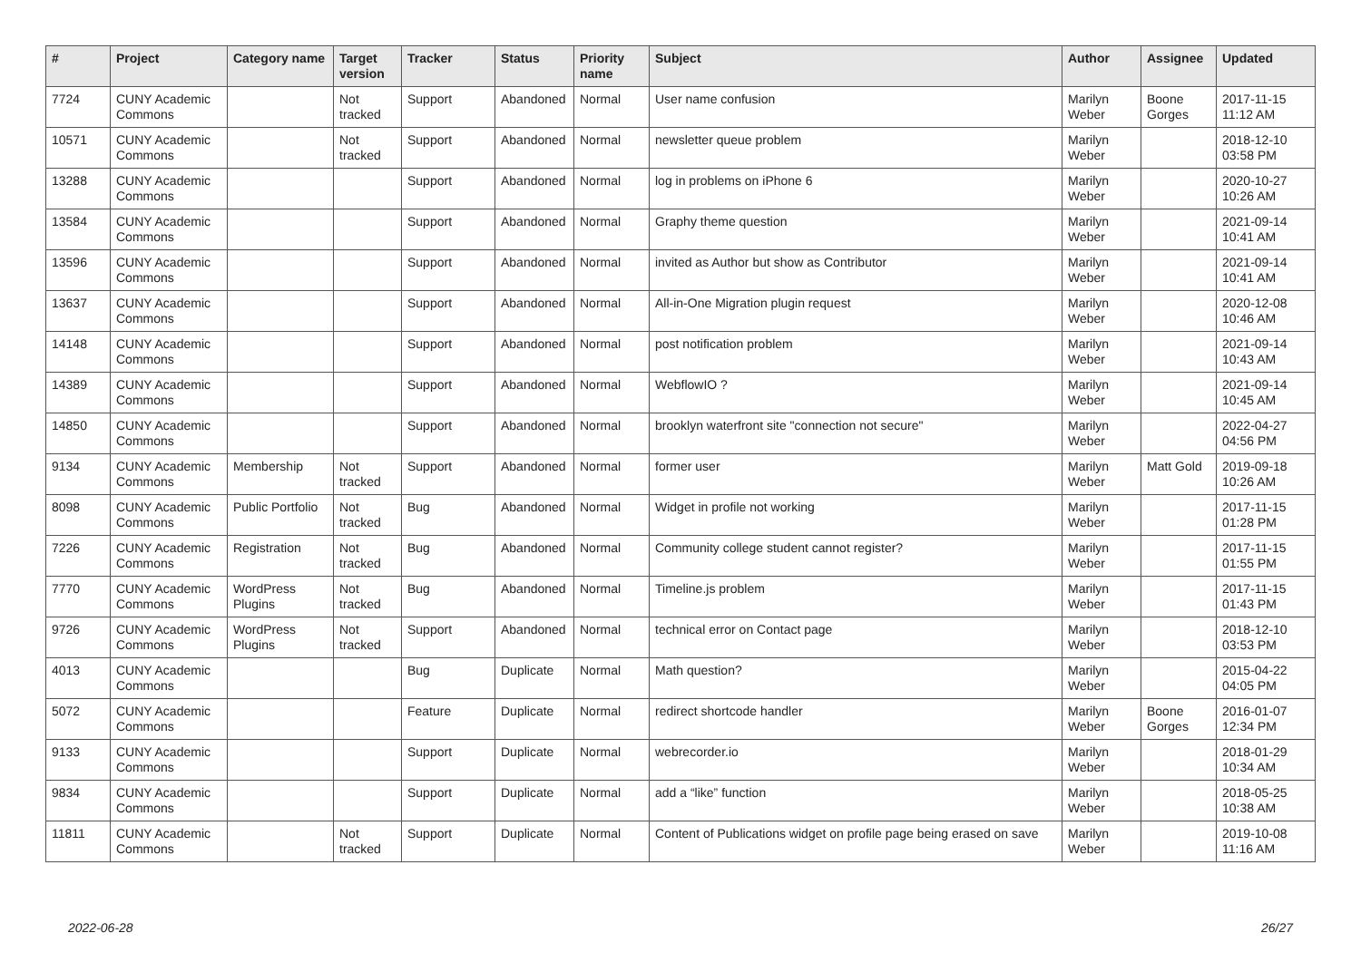| # | Project | Category name | Target version | Tracker | Status | Priority name | Subject | Author | Assignee | Updated |
| --- | --- | --- | --- | --- | --- | --- | --- | --- | --- | --- |
| 7724 | CUNY Academic Commons | | Not tracked | Support | Abandoned | Normal | User name confusion | Marilyn Weber | Boone Gorges | 2017-11-15 11:12 AM |
| 10571 | CUNY Academic Commons | | Not tracked | Support | Abandoned | Normal | newsletter queue problem | Marilyn Weber | | 2018-12-10 03:58 PM |
| 13288 | CUNY Academic Commons | | | Support | Abandoned | Normal | log in problems on iPhone 6 | Marilyn Weber | | 2020-10-27 10:26 AM |
| 13584 | CUNY Academic Commons | | | Support | Abandoned | Normal | Graphy theme question | Marilyn Weber | | 2021-09-14 10:41 AM |
| 13596 | CUNY Academic Commons | | | Support | Abandoned | Normal | invited as Author but show as Contributor | Marilyn Weber | | 2021-09-14 10:41 AM |
| 13637 | CUNY Academic Commons | | | Support | Abandoned | Normal | All-in-One Migration plugin request | Marilyn Weber | | 2020-12-08 10:46 AM |
| 14148 | CUNY Academic Commons | | | Support | Abandoned | Normal | post notification problem | Marilyn Weber | | 2021-09-14 10:43 AM |
| 14389 | CUNY Academic Commons | | | Support | Abandoned | Normal | WebflowIO ? | Marilyn Weber | | 2021-09-14 10:45 AM |
| 14850 | CUNY Academic Commons | | | Support | Abandoned | Normal | brooklyn waterfront site "connection not secure" | Marilyn Weber | | 2022-04-27 04:56 PM |
| 9134 | CUNY Academic Commons | Membership | Not tracked | Support | Abandoned | Normal | former user | Marilyn Weber | Matt Gold | 2019-09-18 10:26 AM |
| 8098 | CUNY Academic Commons | Public Portfolio | Not tracked | Bug | Abandoned | Normal | Widget in profile not working | Marilyn Weber | | 2017-11-15 01:28 PM |
| 7226 | CUNY Academic Commons | Registration | Not tracked | Bug | Abandoned | Normal | Community college student cannot register? | Marilyn Weber | | 2017-11-15 01:55 PM |
| 7770 | CUNY Academic Commons | WordPress Plugins | Not tracked | Bug | Abandoned | Normal | Timeline.js problem | Marilyn Weber | | 2017-11-15 01:43 PM |
| 9726 | CUNY Academic Commons | WordPress Plugins | Not tracked | Support | Abandoned | Normal | technical error on Contact page | Marilyn Weber | | 2018-12-10 03:53 PM |
| 4013 | CUNY Academic Commons | | | Bug | Duplicate | Normal | Math question? | Marilyn Weber | | 2015-04-22 04:05 PM |
| 5072 | CUNY Academic Commons | | | Feature | Duplicate | Normal | redirect shortcode handler | Marilyn Weber | Boone Gorges | 2016-01-07 12:34 PM |
| 9133 | CUNY Academic Commons | | | Support | Duplicate | Normal | webrecorder.io | Marilyn Weber | | 2018-01-29 10:34 AM |
| 9834 | CUNY Academic Commons | | | Support | Duplicate | Normal | add a “like” function | Marilyn Weber | | 2018-05-25 10:38 AM |
| 11811 | CUNY Academic Commons | | Not tracked | Support | Duplicate | Normal | Content of Publications widget on profile page being erased on save | Marilyn Weber | | 2019-10-08 11:16 AM |
2022-06-28 26/27